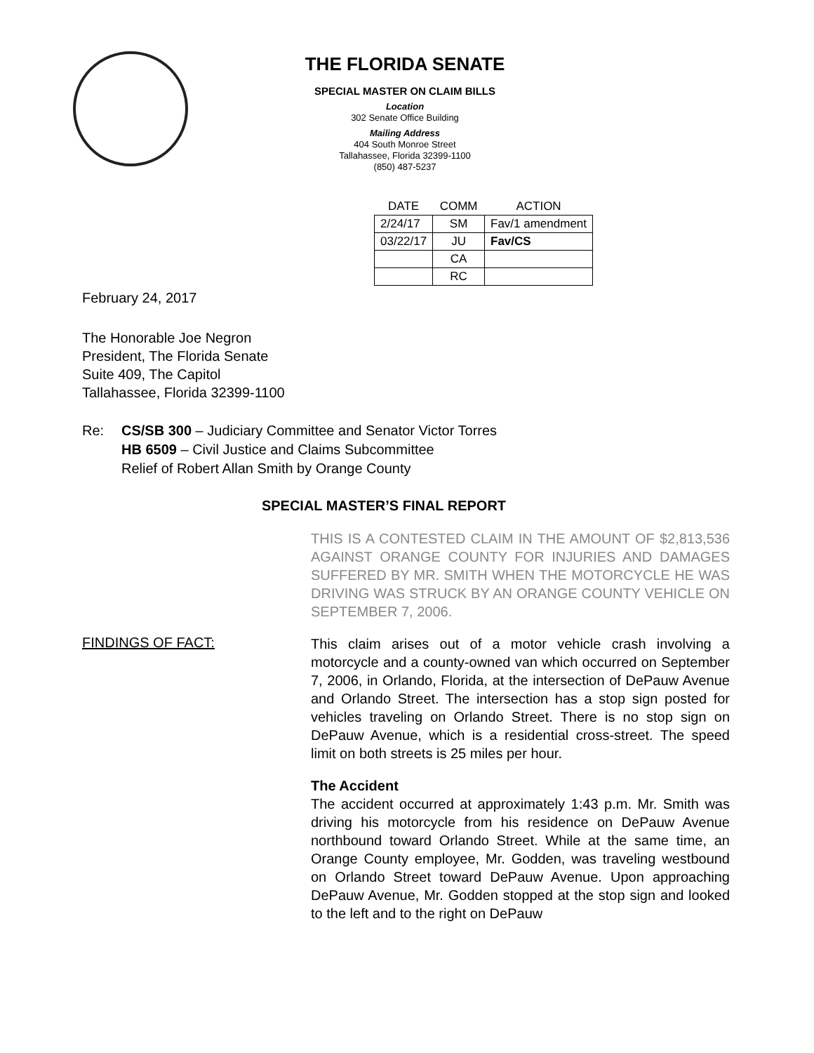THE FLORIDA SENATE
SPECIAL MASTER ON CLAIM BILLS
Location
302 Senate Office Building
Mailing Address
404 South Monroe Street
Tallahassee, Florida 32399-1100
(850) 487-5237
| DATE | COMM | ACTION |
| --- | --- | --- |
| 2/24/17 | SM | Fav/1 amendment |
| 03/22/17 | JU | Fav/CS |
| | CA | |
| | RC | |
February 24, 2017
The Honorable Joe Negron
President, The Florida Senate
Suite 409, The Capitol
Tallahassee, Florida 32399-1100
Re: CS/SB 300 – Judiciary Committee and Senator Victor Torres
HB 6509 – Civil Justice and Claims Subcommittee
Relief of Robert Allan Smith by Orange County
SPECIAL MASTER’S FINAL REPORT
THIS IS A CONTESTED CLAIM IN THE AMOUNT OF $2,813,536 AGAINST ORANGE COUNTY FOR INJURIES AND DAMAGES SUFFERED BY MR. SMITH WHEN THE MOTORCYCLE HE WAS DRIVING WAS STRUCK BY AN ORANGE COUNTY VEHICLE ON SEPTEMBER 7, 2006.
FINDINGS OF FACT:
This claim arises out of a motor vehicle crash involving a motorcycle and a county-owned van which occurred on September 7, 2006, in Orlando, Florida, at the intersection of DePauw Avenue and Orlando Street. The intersection has a stop sign posted for vehicles traveling on Orlando Street. There is no stop sign on DePauw Avenue, which is a residential cross-street. The speed limit on both streets is 25 miles per hour.
The Accident
The accident occurred at approximately 1:43 p.m. Mr. Smith was driving his motorcycle from his residence on DePauw Avenue northbound toward Orlando Street. While at the same time, an Orange County employee, Mr. Godden, was traveling westbound on Orlando Street toward DePauw Avenue. Upon approaching DePauw Avenue, Mr. Godden stopped at the stop sign and looked to the left and to the right on DePauw